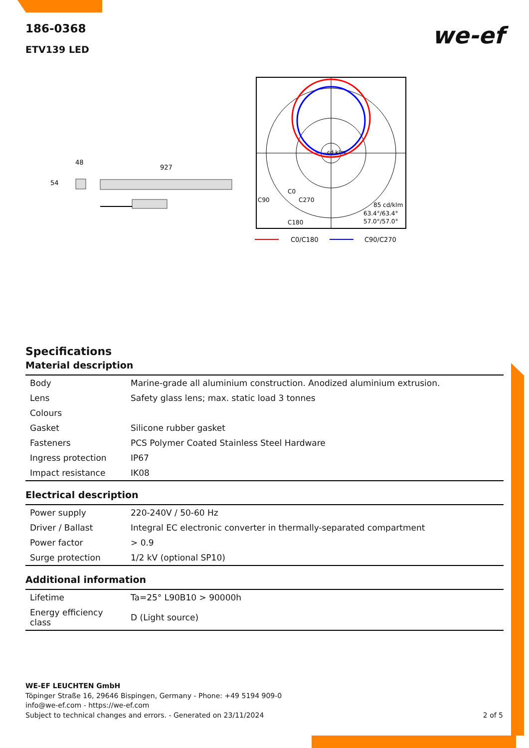we-ef
186-0368
ETV139 LED
48
54
927
cd klm
85 cd/klm
63.4°/63.4°
57.0°/57.0°
C0
C90
C270
C180
C0/C180
C90/C270
Specifications
Material description
| Body | Marine-grade all aluminium construction. Anodized aluminium extrusion. |
| Lens | Safety glass lens; max. static load 3 tonnes |
| Colours | |
| Gasket | Silicone rubber gasket |
| Fasteners | PCS Polymer Coated Stainless Steel Hardware |
| Ingress protection | IP67 |
| Impact resistance | IK08 |
Electrical description
| Power supply | 220-240V / 50-60 Hz |
| Driver / Ballast | Integral EC electronic converter in thermally-separated compartment |
| Power factor | > 0.9 |
| Surge protection | 1/2 kV (optional SP10) |
Additional information
| Lifetime | Ta=25° L90B10 > 90000h |
| Energy efficiency class | D (Light source) |
WE-EF LEUCHTEN GmbH
Töpinger Straße 16, 29646 Bispingen, Germany - Phone: +49 5194 909-0
info@we-ef.com - https://we-ef.com
Subject to technical changes and errors. - Generated on 23/11/2024 2 of 5